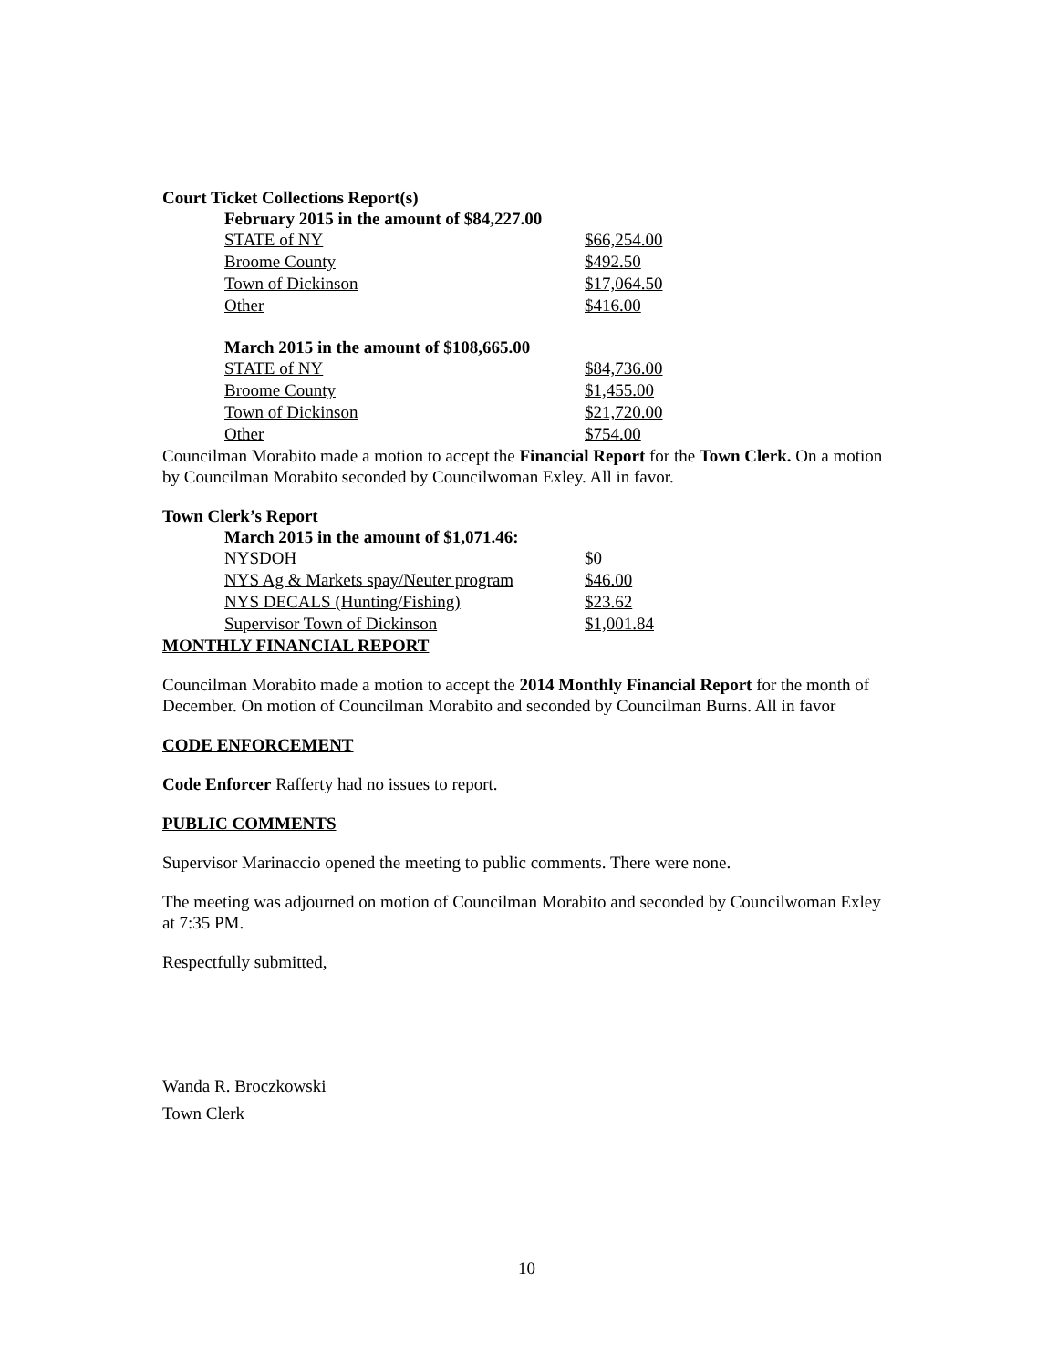Court Ticket Collections Report(s)
February 2015 in the amount of $84,227.00
| STATE of NY | $66,254.00 |
| Broome County | $492.50 |
| Town of Dickinson | $17,064.50 |
| Other | $416.00 |
March 2015 in the amount of $108,665.00
| STATE of NY | $84,736.00 |
| Broome County | $1,455.00 |
| Town of Dickinson | $21,720.00 |
| Other | $754.00 |
Councilman Morabito made a motion to accept the Financial Report for the Town Clerk. On a motion by Councilman Morabito seconded by Councilwoman Exley. All in favor.
Town Clerk’s Report
March 2015 in the amount of $1,071.46:
| NYSDOH | $0 |
| NYS Ag & Markets spay/Neuter program | $46.00 |
| NYS DECALS (Hunting/Fishing) | $23.62 |
| Supervisor Town of Dickinson | $1,001.84 |
MONTHLY FINANCIAL REPORT
Councilman Morabito made a motion to accept the 2014 Monthly Financial Report for the month of December. On motion of Councilman Morabito and seconded by Councilman Burns. All in favor
CODE ENFORCEMENT
Code Enforcer Rafferty had no issues to report.
PUBLIC COMMENTS
Supervisor Marinaccio opened the meeting to public comments. There were none.
The meeting was adjourned on motion of Councilman Morabito and seconded by Councilwoman Exley at 7:35 PM.
Respectfully submitted,
Wanda R. Broczkowski
Town Clerk
10